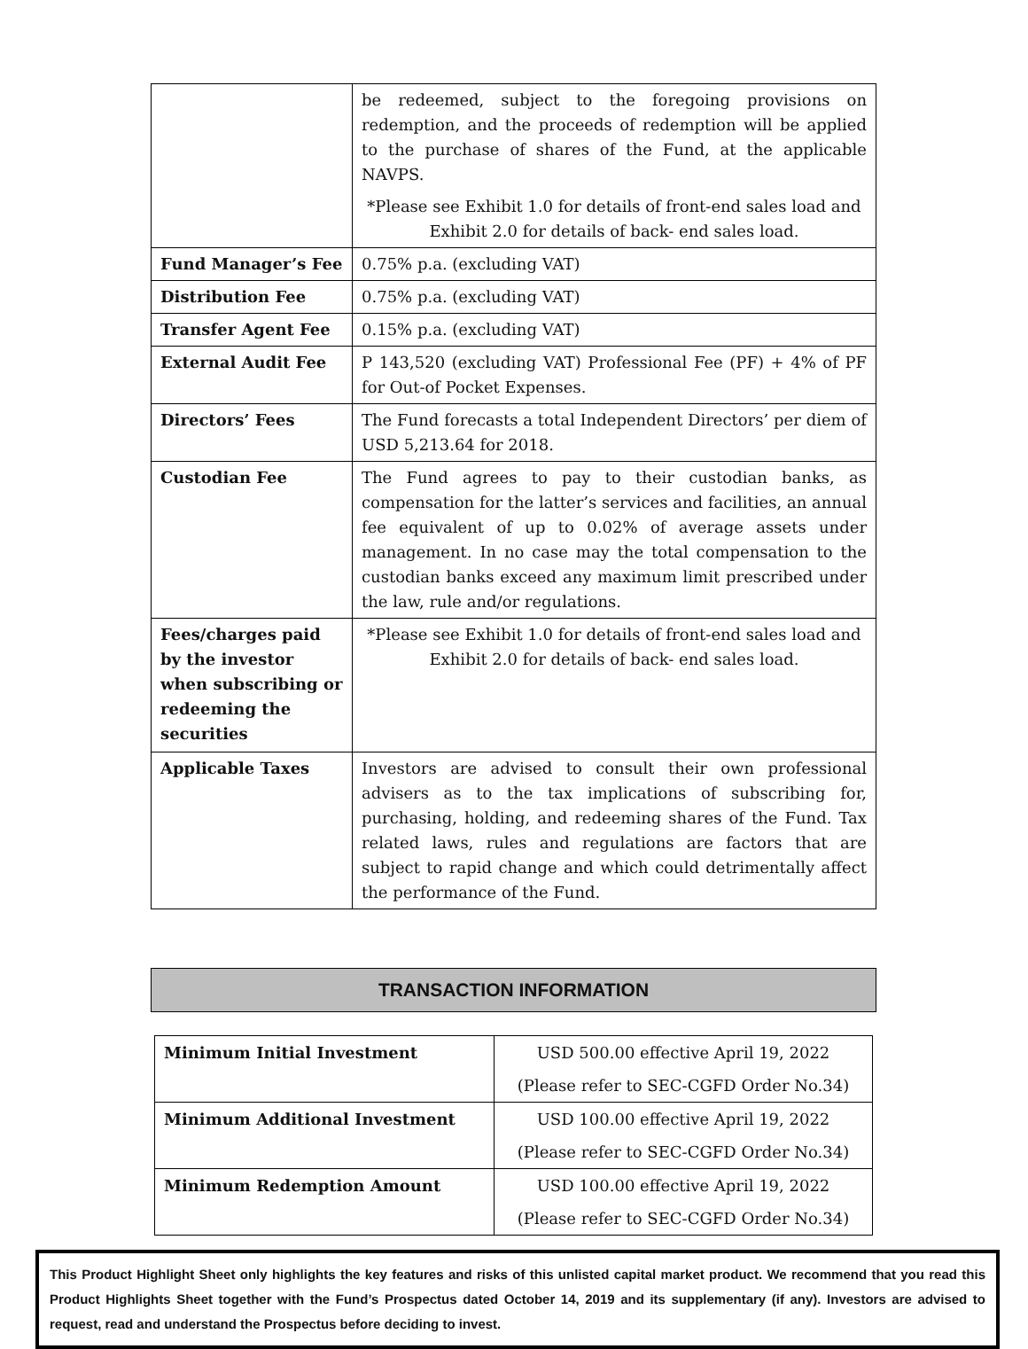| | be redeemed, subject to the foregoing provisions on redemption, and the proceeds of redemption will be applied to the purchase of shares of the Fund, at the applicable NAVPS. *Please see Exhibit 1.0 for details of front-end sales load and Exhibit 2.0 for details of back- end sales load. |
| Fund Manager’s Fee | 0.75% p.a. (excluding VAT) |
| Distribution Fee | 0.75% p.a. (excluding VAT) |
| Transfer Agent Fee | 0.15% p.a. (excluding VAT) |
| External Audit Fee | P 143,520 (excluding VAT) Professional Fee (PF) + 4% of PF for Out-of Pocket Expenses. |
| Directors’ Fees | The Fund forecasts a total Independent Directors’ per diem of USD 5,213.64 for 2018. |
| Custodian Fee | The Fund agrees to pay to their custodian banks, as compensation for the latter’s services and facilities, an annual fee equivalent of up to 0.02% of average assets under management. In no case may the total compensation to the custodian banks exceed any maximum limit prescribed under the law, rule and/or regulations. |
| Fees/charges paid by the investor when subscribing or redeeming the securities | *Please see Exhibit 1.0 for details of front-end sales load and Exhibit 2.0 for details of back- end sales load. |
| Applicable Taxes | Investors are advised to consult their own professional advisers as to the tax implications of subscribing for, purchasing, holding, and redeeming shares of the Fund. Tax related laws, rules and regulations are factors that are subject to rapid change and which could detrimentally affect the performance of the Fund. |
TRANSACTION INFORMATION
| Minimum Initial Investment | USD 500.00 effective April 19, 2022 (Please refer to SEC-CGFD Order No.34) |
| Minimum Additional Investment | USD 100.00 effective April 19, 2022 (Please refer to SEC-CGFD Order No.34) |
| Minimum Redemption Amount | USD 100.00 effective April 19, 2022 (Please refer to SEC-CGFD Order No.34) |
This Product Highlight Sheet only highlights the key features and risks of this unlisted capital market product. We recommend that you read this Product Highlights Sheet together with the Fund’s Prospectus dated October 14, 2019 and its supplementary (if any). Investors are advised to request, read and understand the Prospectus before deciding to invest.